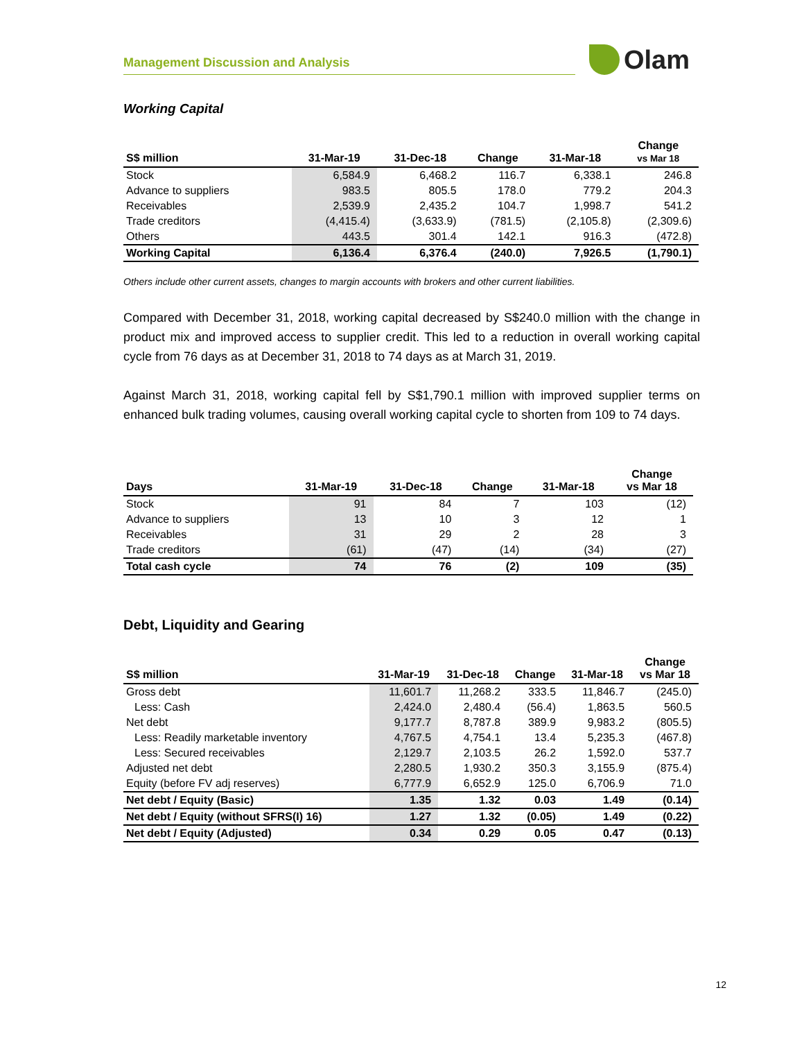Management Discussion and Analysis
Olam
Working Capital
| S$ million | 31-Mar-19 | 31-Dec-18 | Change | 31-Mar-18 | Change vs Mar 18 |
| --- | --- | --- | --- | --- | --- |
| Stock | 6,584.9 | 6,468.2 | 116.7 | 6,338.1 | 246.8 |
| Advance to suppliers | 983.5 | 805.5 | 178.0 | 779.2 | 204.3 |
| Receivables | 2,539.9 | 2,435.2 | 104.7 | 1,998.7 | 541.2 |
| Trade creditors | (4,415.4) | (3,633.9) | (781.5) | (2,105.8) | (2,309.6) |
| Others | 443.5 | 301.4 | 142.1 | 916.3 | (472.8) |
| Working Capital | 6,136.4 | 6,376.4 | (240.0) | 7,926.5 | (1,790.1) |
Others include other current assets, changes to margin accounts with brokers and other current liabilities.
Compared with December 31, 2018, working capital decreased by S$240.0 million with the change in product mix and improved access to supplier credit. This led to a reduction in overall working capital cycle from 76 days as at December 31, 2018 to 74 days as at March 31, 2019.
Against March 31, 2018, working capital fell by S$1,790.1 million with improved supplier terms on enhanced bulk trading volumes, causing overall working capital cycle to shorten from 109 to 74 days.
| Days | 31-Mar-19 | 31-Dec-18 | Change | 31-Mar-18 | Change vs Mar 18 |
| --- | --- | --- | --- | --- | --- |
| Stock | 91 | 84 | 7 | 103 | (12) |
| Advance to suppliers | 13 | 10 | 3 | 12 | 1 |
| Receivables | 31 | 29 | 2 | 28 | 3 |
| Trade creditors | (61) | (47) | (14) | (34) | (27) |
| Total cash cycle | 74 | 76 | (2) | 109 | (35) |
Debt, Liquidity and Gearing
| S$ million | 31-Mar-19 | 31-Dec-18 | Change | 31-Mar-18 | Change vs Mar 18 |
| --- | --- | --- | --- | --- | --- |
| Gross debt | 11,601.7 | 11,268.2 | 333.5 | 11,846.7 | (245.0) |
| Less: Cash | 2,424.0 | 2,480.4 | (56.4) | 1,863.5 | 560.5 |
| Net debt | 9,177.7 | 8,787.8 | 389.9 | 9,983.2 | (805.5) |
| Less: Readily marketable inventory | 4,767.5 | 4,754.1 | 13.4 | 5,235.3 | (467.8) |
| Less: Secured receivables | 2,129.7 | 2,103.5 | 26.2 | 1,592.0 | 537.7 |
| Adjusted net debt | 2,280.5 | 1,930.2 | 350.3 | 3,155.9 | (875.4) |
| Equity (before FV adj reserves) | 6,777.9 | 6,652.9 | 125.0 | 6,706.9 | 71.0 |
| Net debt / Equity (Basic) | 1.35 | 1.32 | 0.03 | 1.49 | (0.14) |
| Net debt / Equity (without SFRS(I) 16) | 1.27 | 1.32 | (0.05) | 1.49 | (0.22) |
| Net debt / Equity (Adjusted) | 0.34 | 0.29 | 0.05 | 0.47 | (0.13) |
12